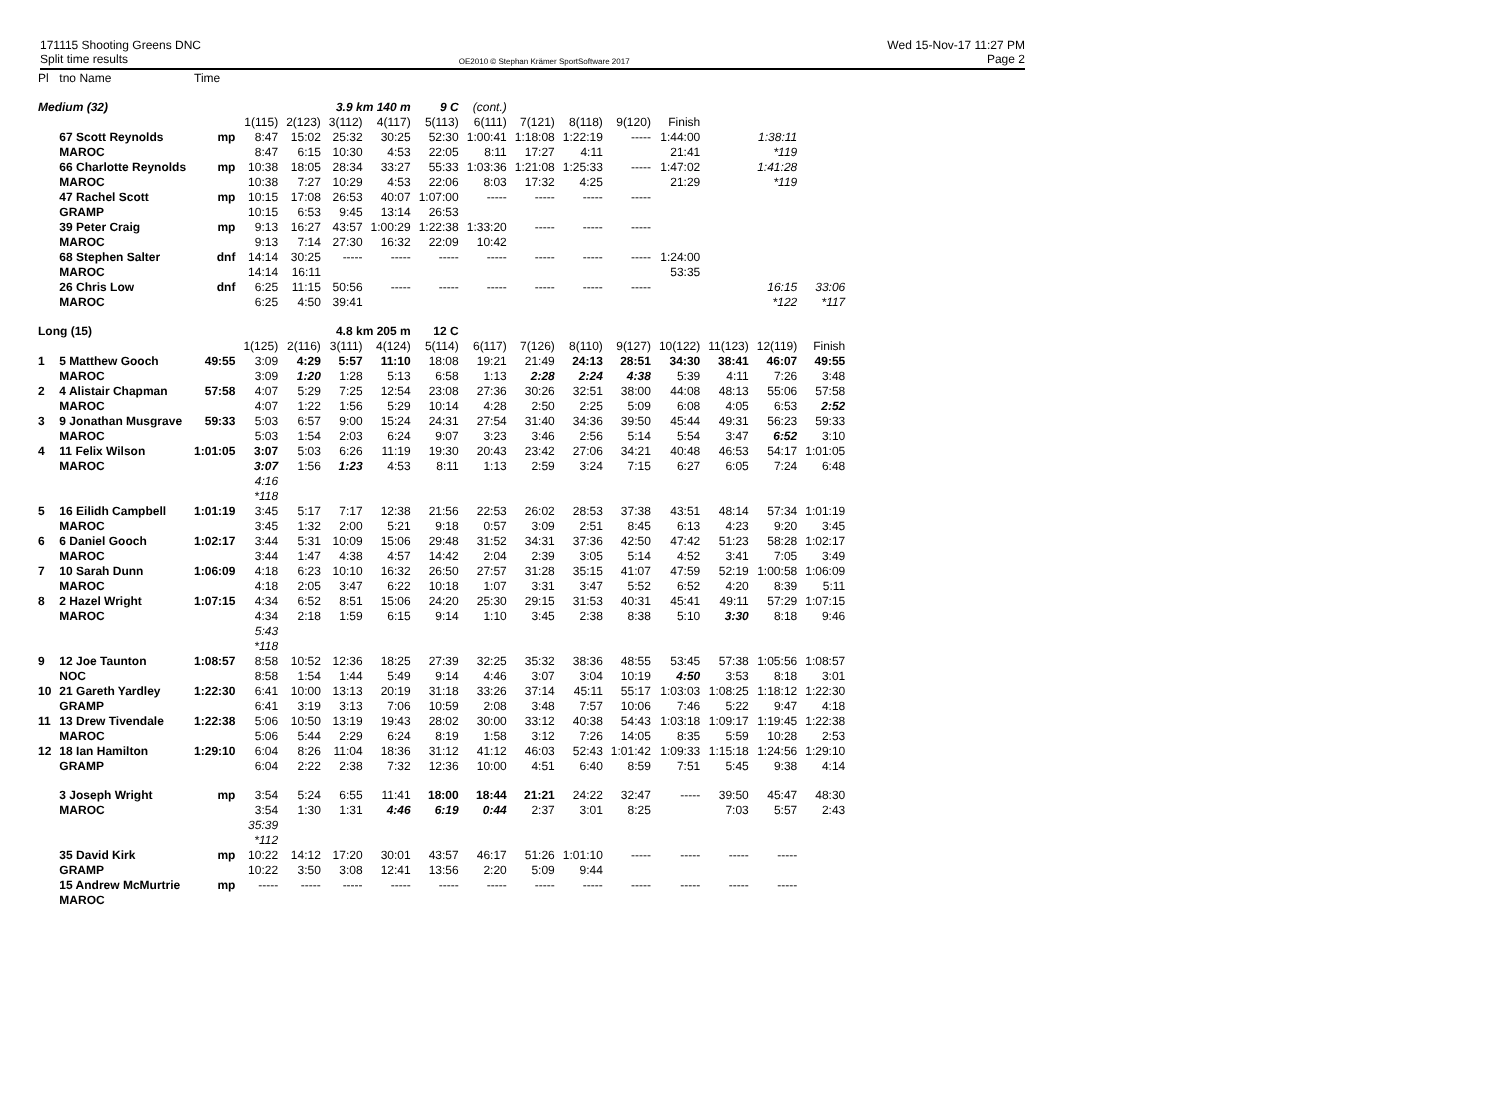171115 Shooting Greens DNC
Split time results
OE2010 © Stephan Krämer SportSoftware 2017
Wed 15-Nov-17 11:27 PM
Page 2
| Pl | tno Name | Time | | | | | | | | | | | | | |
| Medium (32) | | | | | 3.9 km 140 m | | 9 C | (cont.) | | | | | | | |
| | | | 1(115) | 2(123) | 3(112) | 4(117) | 5(113) | 6(111) | 7(121) | 8(118) | 9(120) | Finish | | | |
| | 67 Scott Reynolds | mp | 8:47 | 15:02 | 25:32 | 30:25 | 52:30 | 1:00:41 | 1:18:08 | 1:22:19 | ----- | 1:44:00 | | 1:38:11 | |
| | MAROC | | 8:47 | 6:15 | 10:30 | 4:53 | 22:05 | 8:11 | 17:27 | 4:11 | | 21:41 | | *119 | |
| | 66 Charlotte Reynolds | mp | 10:38 | 18:05 | 28:34 | 33:27 | 55:33 | 1:03:36 | 1:21:08 | 1:25:33 | ----- | 1:47:02 | | 1:41:28 | |
| | MAROC | | 10:38 | 7:27 | 10:29 | 4:53 | 22:06 | 8:03 | 17:32 | 4:25 | | 21:29 | | *119 | |
| | 47 Rachel Scott | mp | 10:15 | 17:08 | 26:53 | 40:07 | 1:07:00 | ----- | ----- | ----- | ----- | | | | |
| | GRAMP | | 10:15 | 6:53 | 9:45 | 13:14 | 26:53 | | | | | | | | |
| | 39 Peter Craig | mp | 9:13 | 16:27 | 43:57 | 1:00:29 | 1:22:38 | 1:33:20 | ----- | ----- | ----- | | | | |
| | MAROC | | 9:13 | 7:14 | 27:30 | 16:32 | 22:09 | 10:42 | | | | | | | |
| | 68 Stephen Salter | dnf | 14:14 | 30:25 | ----- | ----- | ----- | ----- | ----- | ----- | ----- | 1:24:00 | | | |
| | MAROC | | 14:14 | 16:11 | | | | | | | | 53:35 | | | |
| | 26 Chris Low | dnf | 6:25 | 11:15 | 50:56 | ----- | ----- | ----- | ----- | ----- | ----- | | | 16:15 | 33:06 |
| | MAROC | | 6:25 | 4:50 | 39:41 | | | | | | | | | *122 | *117 |
| Long (15) | | | | | 4.8 km 205 m | | 12 C | | | | | | | | |
| | | | 1(125) | 2(116) | 3(111) | 4(124) | 5(114) | 6(117) | 7(126) | 8(110) | 9(127) | 10(122) | 11(123) | 12(119) | Finish |
| 1 | 5 Matthew Gooch | 49:55 | 3:09 | 4:29 | 5:57 | 11:10 | 18:08 | 19:21 | 21:49 | 24:13 | 28:51 | 34:30 | 38:41 | 46:07 | 49:55 |
| | MAROC | | 3:09 | 1:20 | 1:28 | 5:13 | 6:58 | 1:13 | 2:28 | 2:24 | 4:38 | 5:39 | 4:11 | 7:26 | 3:48 |
| 2 | 4 Alistair Chapman | 57:58 | 4:07 | 5:29 | 7:25 | 12:54 | 23:08 | 27:36 | 30:26 | 32:51 | 38:00 | 44:08 | 48:13 | 55:06 | 57:58 |
| | MAROC | | 4:07 | 1:22 | 1:56 | 5:29 | 10:14 | 4:28 | 2:50 | 2:25 | 5:09 | 6:08 | 4:05 | 6:53 | 2:52 |
| 3 | 9 Jonathan Musgrave | 59:33 | 5:03 | 6:57 | 9:00 | 15:24 | 24:31 | 27:54 | 31:40 | 34:36 | 39:50 | 45:44 | 49:31 | 56:23 | 59:33 |
| | MAROC | | 5:03 | 1:54 | 2:03 | 6:24 | 9:07 | 3:23 | 3:46 | 2:56 | 5:14 | 5:54 | 3:47 | 6:52 | 3:10 |
| 4 | 11 Felix Wilson | 1:01:05 | 3:07 | 5:03 | 6:26 | 11:19 | 19:30 | 20:43 | 23:42 | 27:06 | 34:21 | 40:48 | 46:53 | 54:17 | 1:01:05 |
| | MAROC | | 3:07 | 1:56 | 1:23 | 4:53 | 8:11 | 1:13 | 2:59 | 3:24 | 7:15 | 6:27 | 6:05 | 7:24 | 6:48 |
| | | | 4:16 | | | | | | | | | | | | |
| | | | *118 | | | | | | | | | | | | |
| 5 | 16 Eilidh Campbell | 1:01:19 | 3:45 | 5:17 | 7:17 | 12:38 | 21:56 | 22:53 | 26:02 | 28:53 | 37:38 | 43:51 | 48:14 | 57:34 | 1:01:19 |
| | MAROC | | 3:45 | 1:32 | 2:00 | 5:21 | 9:18 | 0:57 | 3:09 | 2:51 | 8:45 | 6:13 | 4:23 | 9:20 | 3:45 |
| 6 | 6 Daniel Gooch | 1:02:17 | 3:44 | 5:31 | 10:09 | 15:06 | 29:48 | 31:52 | 34:31 | 37:36 | 42:50 | 47:42 | 51:23 | 58:28 | 1:02:17 |
| | MAROC | | 3:44 | 1:47 | 4:38 | 4:57 | 14:42 | 2:04 | 2:39 | 3:05 | 5:14 | 4:52 | 3:41 | 7:05 | 3:49 |
| 7 | 10 Sarah Dunn | 1:06:09 | 4:18 | 6:23 | 10:10 | 16:32 | 26:50 | 27:57 | 31:28 | 35:15 | 41:07 | 47:59 | 52:19 | 1:00:58 | 1:06:09 |
| | MAROC | | 4:18 | 2:05 | 3:47 | 6:22 | 10:18 | 1:07 | 3:31 | 3:47 | 5:52 | 6:52 | 4:20 | 8:39 | 5:11 |
| 8 | 2 Hazel Wright | 1:07:15 | 4:34 | 6:52 | 8:51 | 15:06 | 24:20 | 25:30 | 29:15 | 31:53 | 40:31 | 45:41 | 49:11 | 57:29 | 1:07:15 |
| | MAROC | | 4:34 | 2:18 | 1:59 | 6:15 | 9:14 | 1:10 | 3:45 | 2:38 | 8:38 | 5:10 | 3:30 | 8:18 | 9:46 |
| | | | 5:43 | | | | | | | | | | | | |
| | | | *118 | | | | | | | | | | | | |
| 9 | 12 Joe Taunton | 1:08:57 | 8:58 | 10:52 | 12:36 | 18:25 | 27:39 | 32:25 | 35:32 | 38:36 | 48:55 | 53:45 | 57:38 | 1:05:56 | 1:08:57 |
| | NOC | | 8:58 | 1:54 | 1:44 | 5:49 | 9:14 | 4:46 | 3:07 | 3:04 | 10:19 | 4:50 | 3:53 | 8:18 | 3:01 |
| 10 | 21 Gareth Yardley | 1:22:30 | 6:41 | 10:00 | 13:13 | 20:19 | 31:18 | 33:26 | 37:14 | 45:11 | 55:17 | 1:03:03 | 1:08:25 | 1:18:12 | 1:22:30 |
| | GRAMP | | 6:41 | 3:19 | 3:13 | 7:06 | 10:59 | 2:08 | 3:48 | 7:57 | 10:06 | 7:46 | 5:22 | 9:47 | 4:18 |
| 11 | 13 Drew Tivendale | 1:22:38 | 5:06 | 10:50 | 13:19 | 19:43 | 28:02 | 30:00 | 33:12 | 40:38 | 54:43 | 1:03:18 | 1:09:17 | 1:19:45 | 1:22:38 |
| | MAROC | | 5:06 | 5:44 | 2:29 | 6:24 | 8:19 | 1:58 | 3:12 | 7:26 | 14:05 | 8:35 | 5:59 | 10:28 | 2:53 |
| 12 | 18 Ian Hamilton | 1:29:10 | 6:04 | 8:26 | 11:04 | 18:36 | 31:12 | 41:12 | 46:03 | 52:43 | 1:01:42 | 1:09:33 | 1:15:18 | 1:24:56 | 1:29:10 |
| | GRAMP | | 6:04 | 2:22 | 2:38 | 7:32 | 12:36 | 10:00 | 4:51 | 6:40 | 8:59 | 7:51 | 5:45 | 9:38 | 4:14 |
| | 3 Joseph Wright | mp | 3:54 | 5:24 | 6:55 | 11:41 | 18:00 | 18:44 | 21:21 | 24:22 | 32:47 | ----- | 39:50 | 45:47 | 48:30 |
| | MAROC | | 3:54 | 1:30 | 1:31 | 4:46 | 6:19 | 0:44 | 2:37 | 3:01 | 8:25 | | 7:03 | 5:57 | 2:43 |
| | | | 35:39 | | | | | | | | | | | | |
| | | | *112 | | | | | | | | | | | | |
| | 35 David Kirk | mp | 10:22 | 14:12 | 17:20 | 30:01 | 43:57 | 46:17 | 51:26 | 1:01:10 | ----- | ----- | ----- | ----- | |
| | GRAMP | | 10:22 | 3:50 | 3:08 | 12:41 | 13:56 | 2:20 | 5:09 | 9:44 | | | | | |
| | 15 Andrew McMurtrie | mp | ----- | ----- | ----- | ----- | ----- | ----- | ----- | ----- | ----- | ----- | ----- | ----- | |
| | MAROC | | | | | | | | | | | | | | |